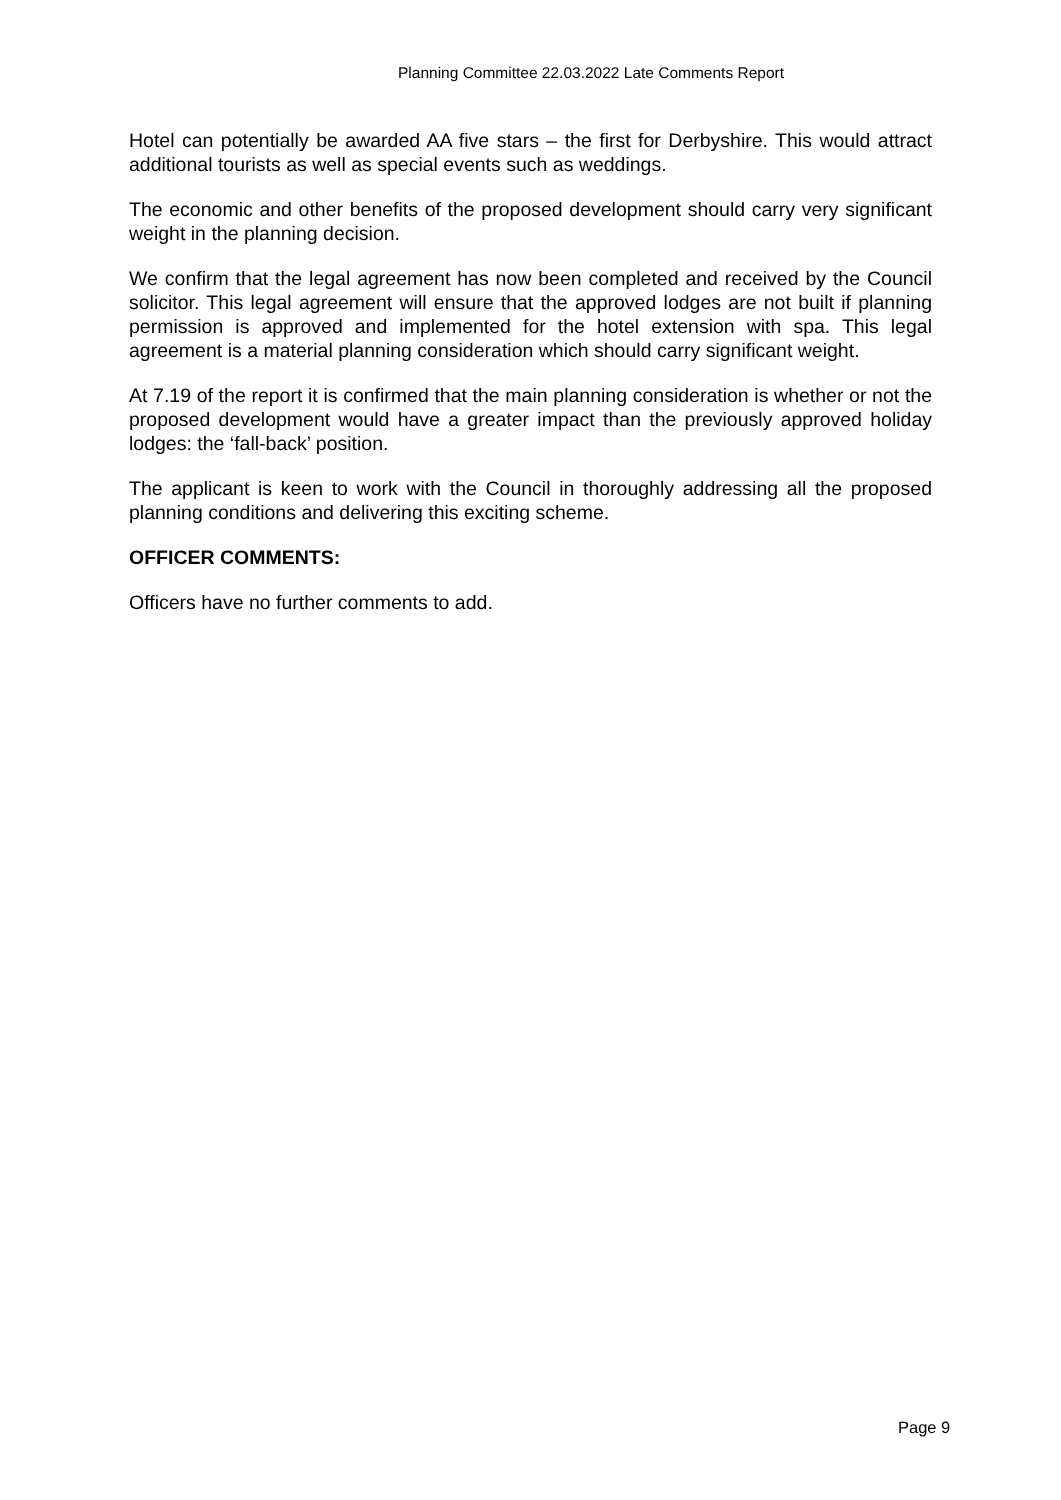Planning Committee 22.03.2022 Late Comments Report
Hotel can potentially be awarded AA five stars – the first for Derbyshire. This would attract additional tourists as well as special events such as weddings.
The economic and other benefits of the proposed development should carry very significant weight in the planning decision.
We confirm that the legal agreement has now been completed and received by the Council solicitor. This legal agreement will ensure that the approved lodges are not built if planning permission is approved and implemented for the hotel extension with spa. This legal agreement is a material planning consideration which should carry significant weight.
At 7.19 of the report it is confirmed that the main planning consideration is whether or not the proposed development would have a greater impact than the previously approved holiday lodges: the ‘fall-back’ position.
The applicant is keen to work with the Council in thoroughly addressing all the proposed planning conditions and delivering this exciting scheme.
OFFICER COMMENTS:
Officers have no further comments to add.
Page 9